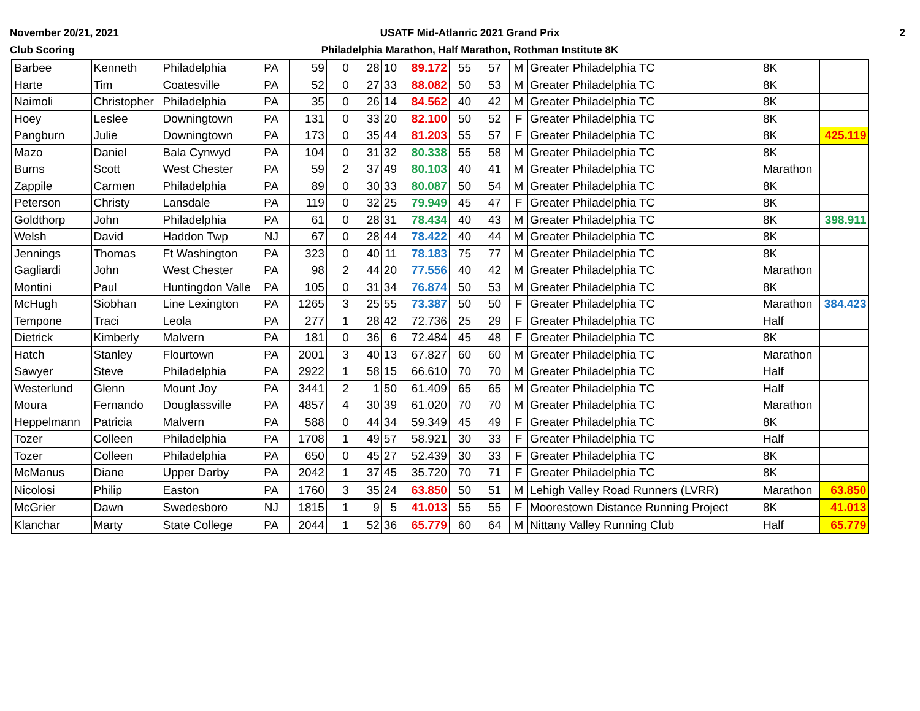November 20/21, 2021
Club Scoring
USATF Mid-Atlanric 2021 Grand Prix
Philadelphia Marathon, Half Marathon, Rothman Institute 8K
2
| Barbee | Kenneth | Philadelphia | PA | 59 | 0 | 28 | 10 | 89.172 | 55 | 57 | M | Greater Philadelphia TC | 8K | |
| Harte | Tim | Coatesville | PA | 52 | 0 | 27 | 33 | 88.082 | 50 | 53 | M | Greater Philadelphia TC | 8K | |
| Naimoli | Christopher | Philadelphia | PA | 35 | 0 | 26 | 14 | 84.562 | 40 | 42 | M | Greater Philadelphia TC | 8K | |
| Hoey | Leslee | Downingtown | PA | 131 | 0 | 33 | 20 | 82.100 | 50 | 52 | F | Greater Philadelphia TC | 8K | |
| Pangburn | Julie | Downingtown | PA | 173 | 0 | 35 | 44 | 81.203 | 55 | 57 | F | Greater Philadelphia TC | 8K | 425.119 |
| Mazo | Daniel | Bala Cynwyd | PA | 104 | 0 | 31 | 32 | 80.338 | 55 | 58 | M | Greater Philadelphia TC | 8K | |
| Burns | Scott | West Chester | PA | 59 | 2 | 37 | 49 | 80.103 | 40 | 41 | M | Greater Philadelphia TC | Marathon | |
| Zappile | Carmen | Philadelphia | PA | 89 | 0 | 30 | 33 | 80.087 | 50 | 54 | M | Greater Philadelphia TC | 8K | |
| Peterson | Christy | Lansdale | PA | 119 | 0 | 32 | 25 | 79.949 | 45 | 47 | F | Greater Philadelphia TC | 8K | |
| Goldthorp | John | Philadelphia | PA | 61 | 0 | 28 | 31 | 78.434 | 40 | 43 | M | Greater Philadelphia TC | 8K | 398.911 |
| Welsh | David | Haddon Twp | NJ | 67 | 0 | 28 | 44 | 78.422 | 40 | 44 | M | Greater Philadelphia TC | 8K | |
| Jennings | Thomas | Ft Washington | PA | 323 | 0 | 40 | 11 | 78.183 | 75 | 77 | M | Greater Philadelphia TC | 8K | |
| Gagliardi | John | West Chester | PA | 98 | 2 | 44 | 20 | 77.556 | 40 | 42 | M | Greater Philadelphia TC | Marathon | |
| Montini | Paul | Huntingdon Valle | PA | 105 | 0 | 31 | 34 | 76.874 | 50 | 53 | M | Greater Philadelphia TC | 8K | |
| McHugh | Siobhan | Line Lexington | PA | 1265 | 3 | 25 | 55 | 73.387 | 50 | 50 | F | Greater Philadelphia TC | Marathon | 384.423 |
| Tempone | Traci | Leola | PA | 277 | 1 | 28 | 42 | 72.736 | 25 | 29 | F | Greater Philadelphia TC | Half | |
| Dietrick | Kimberly | Malvern | PA | 181 | 0 | 36 | 6 | 72.484 | 45 | 48 | F | Greater Philadelphia TC | 8K | |
| Hatch | Stanley | Flourtown | PA | 2001 | 3 | 40 | 13 | 67.827 | 60 | 60 | M | Greater Philadelphia TC | Marathon | |
| Sawyer | Steve | Philadelphia | PA | 2922 | 1 | 58 | 15 | 66.610 | 70 | 70 | M | Greater Philadelphia TC | Half | |
| Westerlund | Glenn | Mount Joy | PA | 3441 | 2 | 1 | 50 | 61.409 | 65 | 65 | M | Greater Philadelphia TC | Half | |
| Moura | Fernando | Douglassville | PA | 4857 | 4 | 30 | 39 | 61.020 | 70 | 70 | M | Greater Philadelphia TC | Marathon | |
| Heppelmann | Patricia | Malvern | PA | 588 | 0 | 44 | 34 | 59.349 | 45 | 49 | F | Greater Philadelphia TC | 8K | |
| Tozer | Colleen | Philadelphia | PA | 1708 | 1 | 49 | 57 | 58.921 | 30 | 33 | F | Greater Philadelphia TC | Half | |
| Tozer | Colleen | Philadelphia | PA | 650 | 0 | 45 | 27 | 52.439 | 30 | 33 | F | Greater Philadelphia TC | 8K | |
| McManus | Diane | Upper Darby | PA | 2042 | 1 | 37 | 45 | 35.720 | 70 | 71 | F | Greater Philadelphia TC | 8K | |
| Nicolosi | Philip | Easton | PA | 1760 | 3 | 35 | 24 | 63.850 | 50 | 51 | M | Lehigh Valley Road Runners (LVRR) | Marathon | 63.850 |
| McGrier | Dawn | Swedesboro | NJ | 1815 | 1 | 9 | 5 | 41.013 | 55 | 55 | F | Moorestown Distance Running Project | 8K | 41.013 |
| Klanchar | Marty | State College | PA | 2044 | 1 | 52 | 36 | 65.779 | 60 | 64 | M | Nittany Valley Running Club | Half | 65.779 |